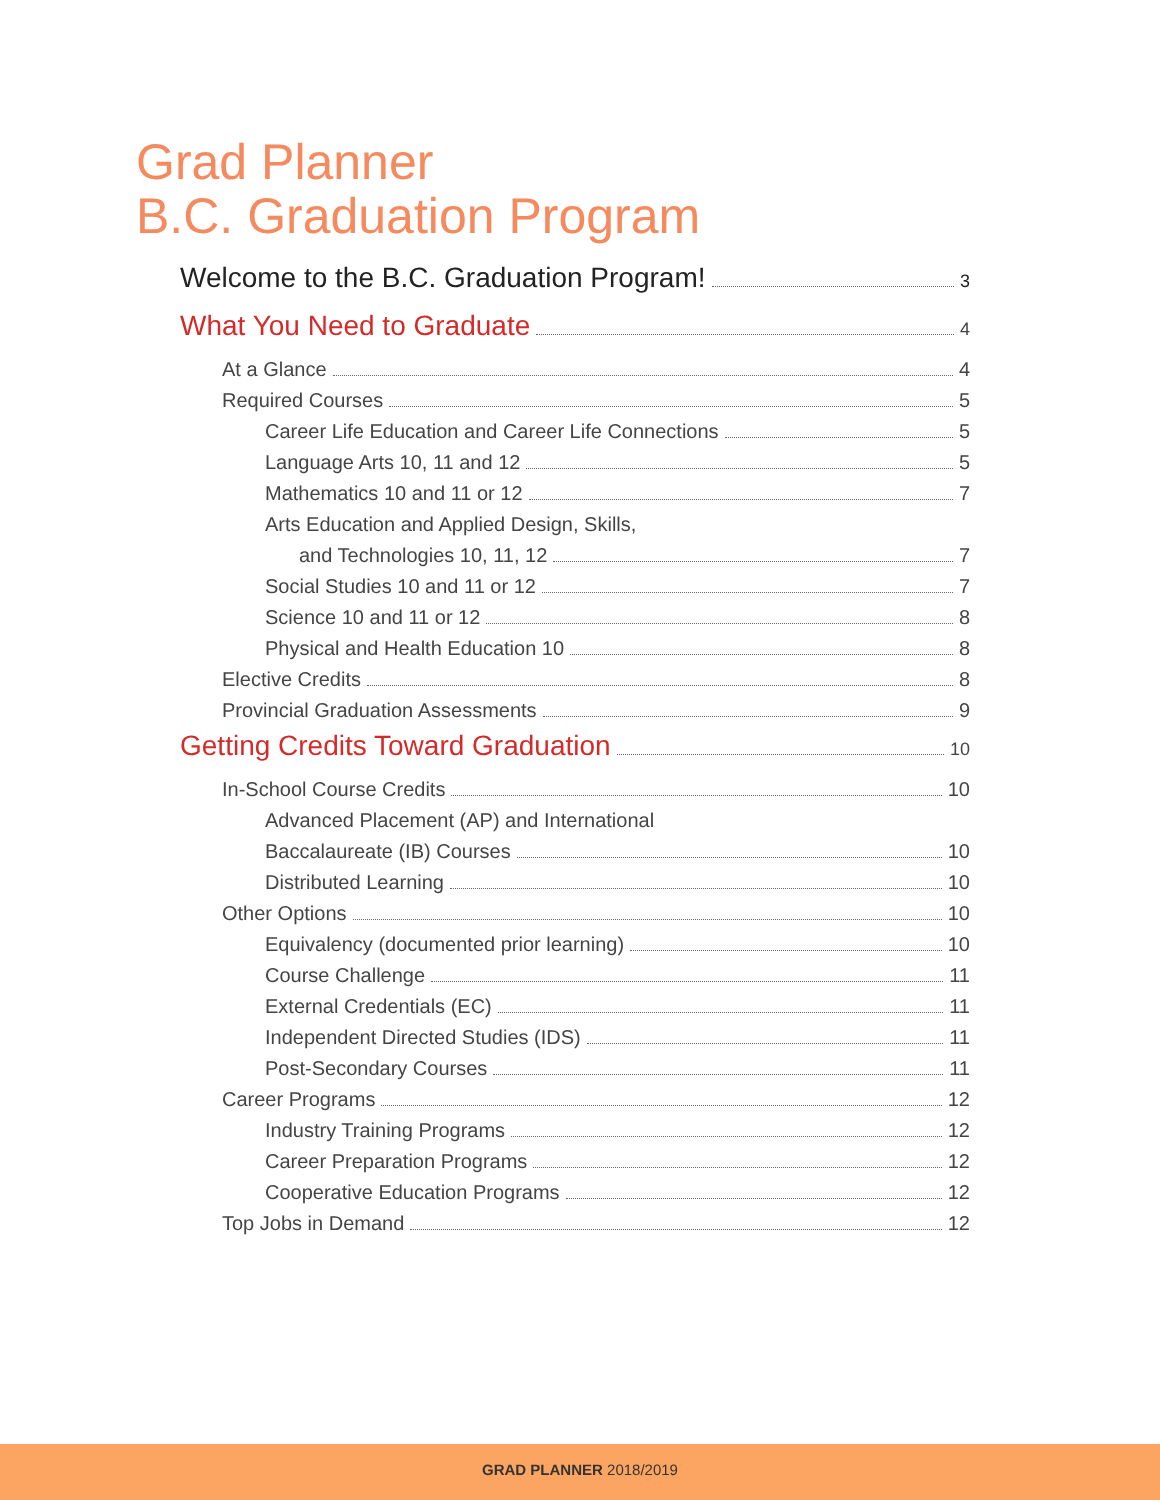Grad Planner
B.C. Graduation Program
Welcome to the B.C. Graduation Program! 3
What You Need to Graduate 4
At a Glance 4
Required Courses 5
Career Life Education and Career Life Connections 5
Language Arts 10, 11 and 12 5
Mathematics 10 and 11 or 12 7
Arts Education and Applied Design, Skills,
and Technologies 10, 11, 12 7
Social Studies 10 and 11 or 12 7
Science 10 and 11 or 12 8
Physical and Health Education 10 8
Elective Credits 8
Provincial Graduation Assessments 9
Getting Credits Toward Graduation 10
In-School Course Credits 10
Advanced Placement (AP) and International
Baccalaureate (IB) Courses 10
Distributed Learning 10
Other Options 10
Equivalency (documented prior learning) 10
Course Challenge 11
External Credentials (EC) 11
Independent Directed Studies (IDS) 11
Post-Secondary Courses 11
Career Programs 12
Industry Training Programs 12
Career Preparation Programs 12
Cooperative Education Programs 12
Top Jobs in Demand 12
GRAD PLANNER 2018/2019